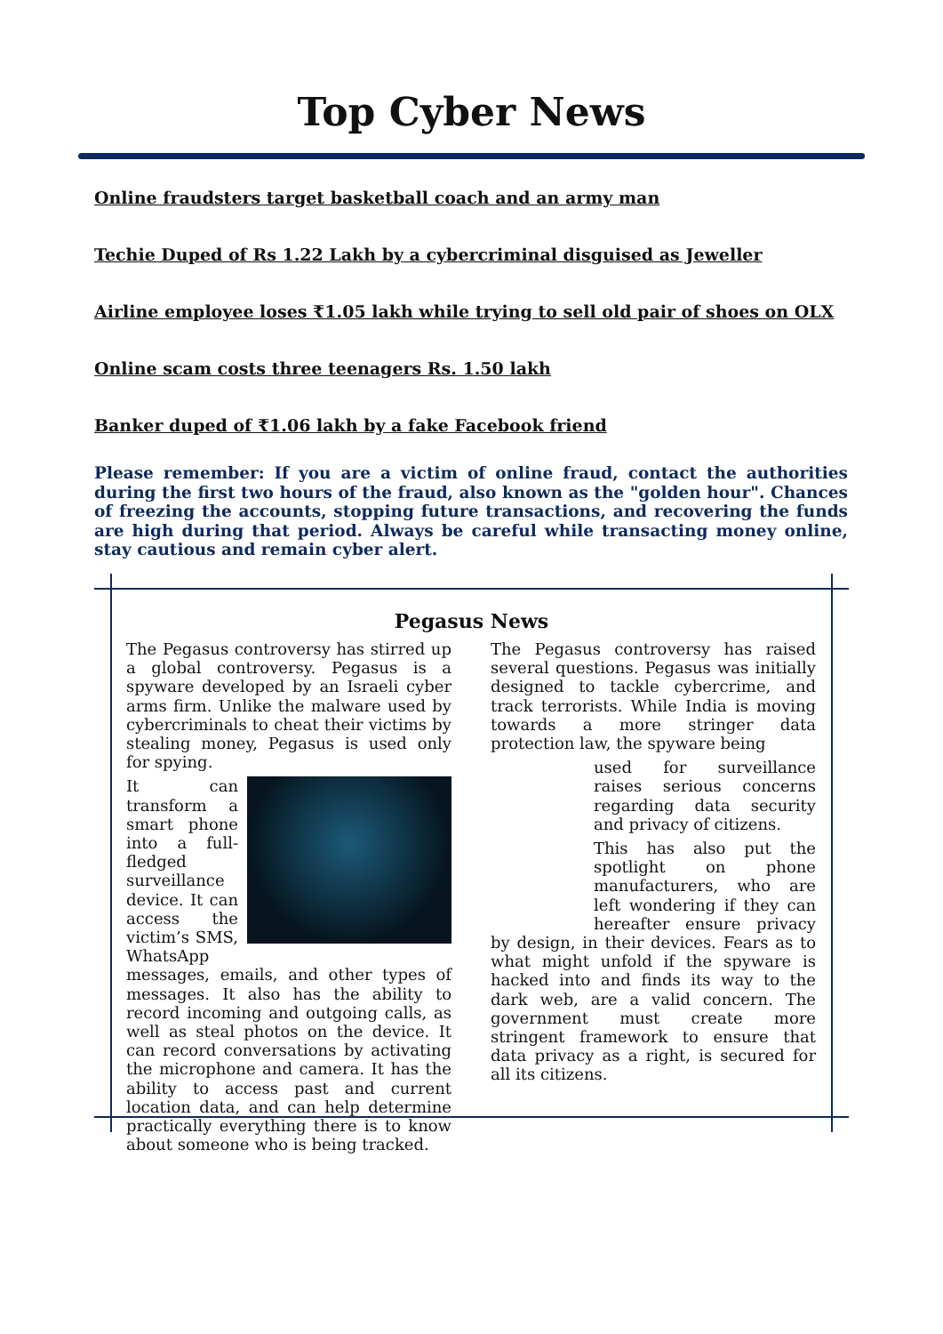Top Cyber News
Online fraudsters target basketball coach and an army man
Techie Duped of Rs 1.22 Lakh by a cybercriminal disguised as Jeweller
Airline employee loses ₹1.05 lakh while trying to sell old pair of shoes on OLX
Online scam costs three teenagers Rs. 1.50 lakh
Banker duped of ₹1.06 lakh by a fake Facebook friend
Please remember: If you are a victim of online fraud, contact the authorities during the first two hours of the fraud, also known as the "golden hour". Chances of freezing the accounts, stopping future transactions, and recovering the funds are high during that period. Always be careful while transacting money online, stay cautious and remain cyber alert.
Pegasus News
The Pegasus controversy has stirred up a global controversy. Pegasus is a spyware developed by an Israeli cyber arms firm. Unlike the malware used by cybercriminals to cheat their victims by stealing money, Pegasus is used only for spying.
It can transform a smart phone into a full-fledged surveillance device. It can access the victim’s SMS, WhatsApp messages, emails, and other types of messages. It also has the ability to record incoming and outgoing calls, as well as steal photos on the device. It can record conversations by activating the microphone and camera. It has the ability to access past and current location data, and can help determine practically everything there is to know about someone who is being tracked.
The Pegasus controversy has raised several questions. Pegasus was initially designed to tackle cybercrime, and track terrorists. While India is moving towards a more stringer data protection law, the spyware being
used for surveillance raises serious concerns regarding data security and privacy of citizens.
This has also put the spotlight on phone manufacturers, who are left wondering if they can hereafter ensure privacy by design, in their devices. Fears as to what might unfold if the spyware is hacked into and finds its way to the dark web, are a valid concern. The government must create more stringent framework to ensure that data privacy as a right, is secured for all its citizens.